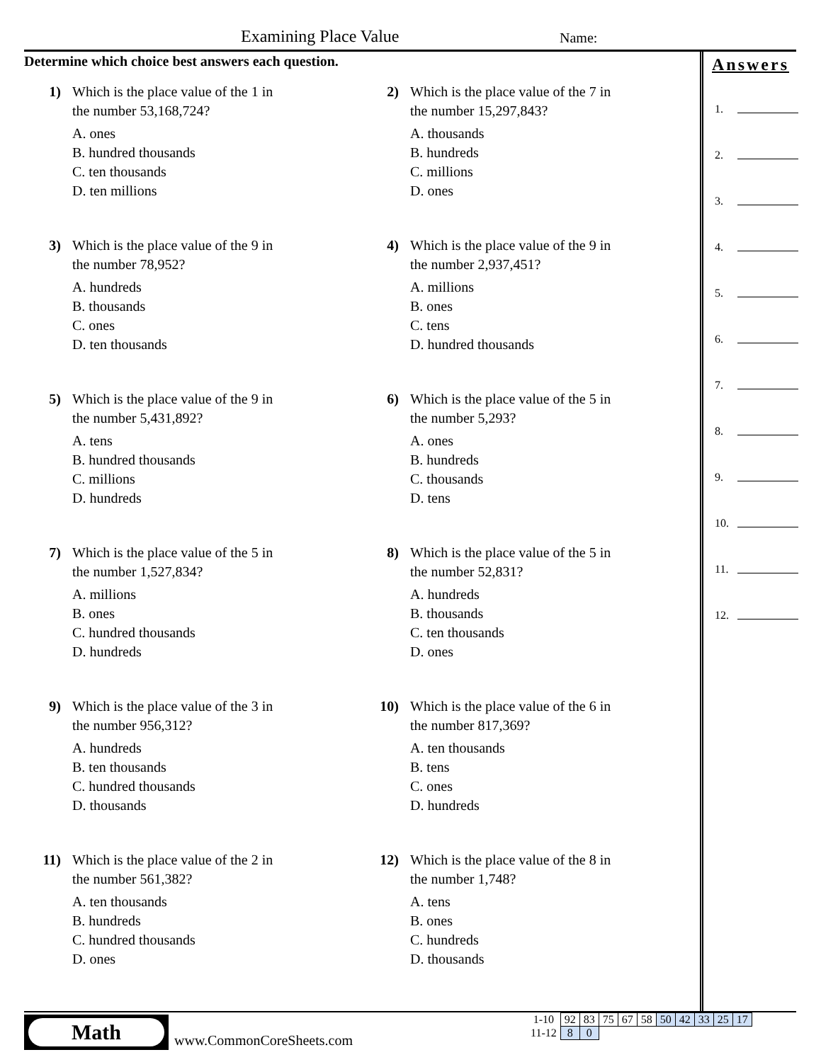Examining Place Value Name:
Determine which choice best answers each question.
1) Which is the place value of the 1 in
the number 53,168,724?
A. ones
B. hundred thousands
C. ten thousands
D. ten millions
2) Which is the place value of the 7 in
the number 15,297,843?
A. thousands
B. hundreds
C. millions
D. ones
3) Which is the place value of the 9 in
the number 78,952?
A. hundreds
B. thousands
C. ones
D. ten thousands
4) Which is the place value of the 9 in
the number 2,937,451?
A. millions
B. ones
C. tens
D. hundred thousands
5) Which is the place value of the 9 in
the number 5,431,892?
A. tens
B. hundred thousands
C. millions
D. hundreds
6) Which is the place value of the 5 in
the number 5,293?
A. ones
B. hundreds
C. thousands
D. tens
7) Which is the place value of the 5 in
the number 1,527,834?
A. millions
B. ones
C. hundred thousands
D. hundreds
8) Which is the place value of the 5 in
the number 52,831?
A. hundreds
B. thousands
C. ten thousands
D. ones
9) Which is the place value of the 3 in
the number 956,312?
A. hundreds
B. ten thousands
C. hundred thousands
D. thousands
10) Which is the place value of the 6 in
the number 817,369?
A. ten thousands
B. tens
C. ones
D. hundreds
11) Which is the place value of the 2 in
the number 561,382?
A. ten thousands
B. hundreds
C. hundred thousands
D. ones
12) Which is the place value of the 8 in
the number 1,748?
A. tens
B. ones
C. hundreds
D. thousands
Answers
1.
2.
3.
4.
5.
6.
7.
8.
9.
10.
11.
12.
Math
www.CommonCoreSheets.com
| 1-10 | 92 | 83 | 75 | 67 | 58 | 50 | 42 | 33 | 25 | 17 |
| 11-12 | 8 | 0 | | | | | | | | |